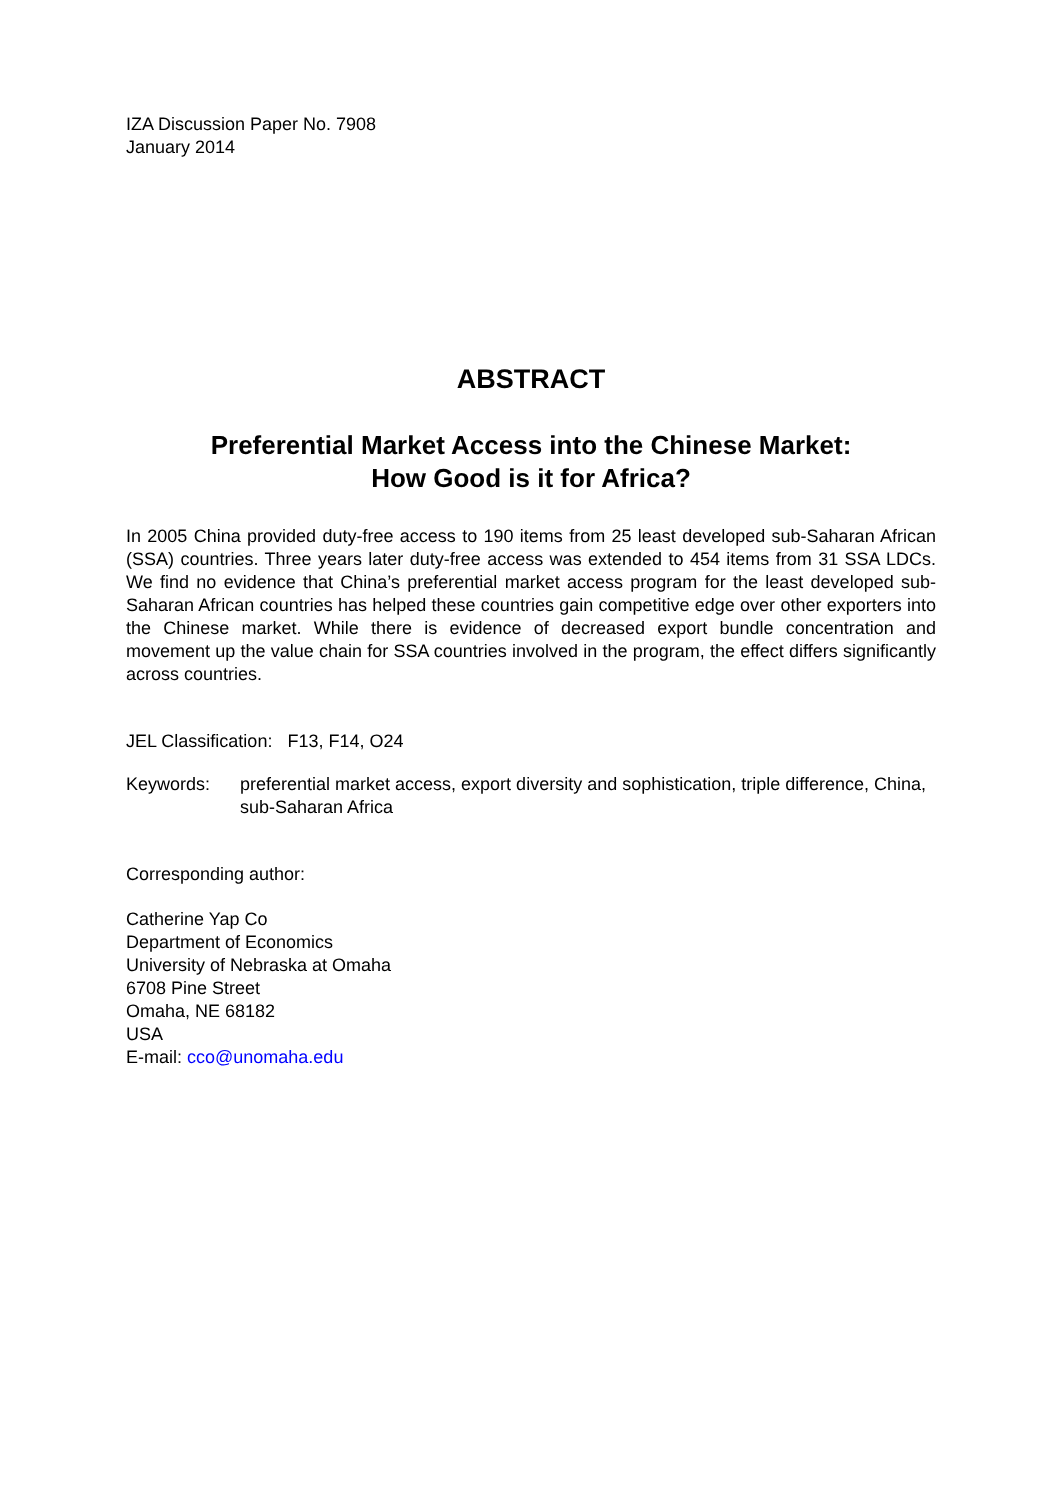IZA Discussion Paper No. 7908
January 2014
ABSTRACT
Preferential Market Access into the Chinese Market:
How Good is it for Africa?
In 2005 China provided duty-free access to 190 items from 25 least developed sub-Saharan African (SSA) countries. Three years later duty-free access was extended to 454 items from 31 SSA LDCs. We find no evidence that China’s preferential market access program for the least developed sub-Saharan African countries has helped these countries gain competitive edge over other exporters into the Chinese market. While there is evidence of decreased export bundle concentration and movement up the value chain for SSA countries involved in the program, the effect differs significantly across countries.
JEL Classification: F13, F14, O24
Keywords: preferential market access, export diversity and sophistication, triple difference, China, sub-Saharan Africa
Corresponding author:
Catherine Yap Co
Department of Economics
University of Nebraska at Omaha
6708 Pine Street
Omaha, NE 68182
USA
E-mail: cco@unomaha.edu